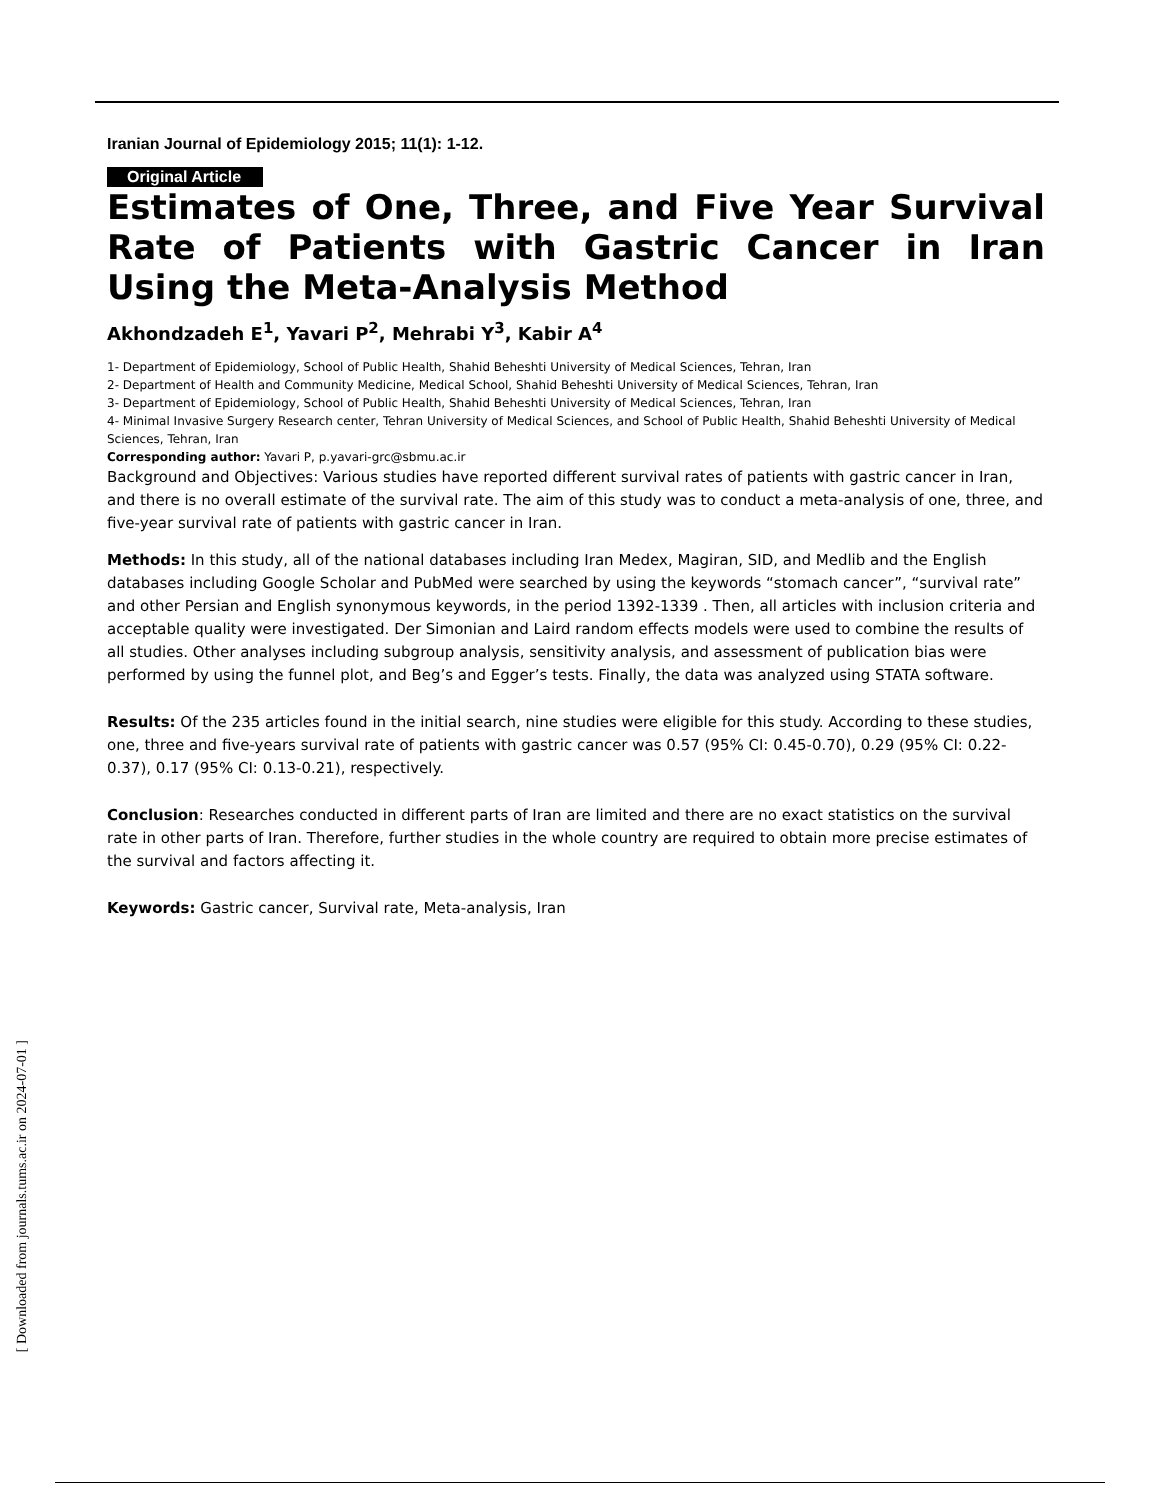Iranian Journal of Epidemiology 2015; 11(1): 1-12.
Original Article
Estimates of One, Three, and Five Year Survival Rate of Patients with Gastric Cancer in Iran Using the Meta-Analysis Method
Akhondzadeh E<sup>1</sup>, Yavari P<sup>2</sup>, Mehrabi Y<sup>3</sup>, Kabir A<sup>4</sup>
1- Department of Epidemiology, School of Public Health, Shahid Beheshti University of Medical Sciences, Tehran, Iran
2- Department of Health and Community Medicine, Medical School, Shahid Beheshti University of Medical Sciences, Tehran, Iran
3- Department of Epidemiology, School of Public Health, Shahid Beheshti University of Medical Sciences, Tehran, Iran
4- Minimal Invasive Surgery Research center, Tehran University of Medical Sciences, and School of Public Health, Shahid Beheshti University of Medical Sciences, Tehran, Iran
Corresponding author: Yavari P, p.yavari-grc@sbmu.ac.ir
Background and Objectives: Various studies have reported different survival rates of patients with gastric cancer in Iran, and there is no overall estimate of the survival rate. The aim of this study was to conduct a meta-analysis of one, three, and five-year survival rate of patients with gastric cancer in Iran.
Methods: In this study, all of the national databases including Iran Medex, Magiran, SID, and Medlib and the English databases including Google Scholar and PubMed were searched by using the keywords “stomach cancer”, “survival rate” and other Persian and English synonymous keywords, in the period 1392-1339 . Then, all articles with inclusion criteria and acceptable quality were investigated. Der Simonian and Laird random effects models were used to combine the results of all studies. Other analyses including subgroup analysis, sensitivity analysis, and assessment of publication bias were performed by using the funnel plot, and Beg’s and Egger’s tests. Finally, the data was analyzed using STATA software.
Results: Of the 235 articles found in the initial search, nine studies were eligible for this study. According to these studies, one, three and five-years survival rate of patients with gastric cancer was 0.57 (95% CI: 0.45-0.70), 0.29 (95% CI: 0.22-0.37), 0.17 (95% CI: 0.13-0.21), respectively.
Conclusion: Researches conducted in different parts of Iran are limited and there are no exact statistics on the survival rate in other parts of Iran. Therefore, further studies in the whole country are required to obtain more precise estimates of the survival and factors affecting it.
Keywords: Gastric cancer, Survival rate, Meta-analysis, Iran
[ Downloaded from journals.tums.ac.ir on 2024-07-01 ]